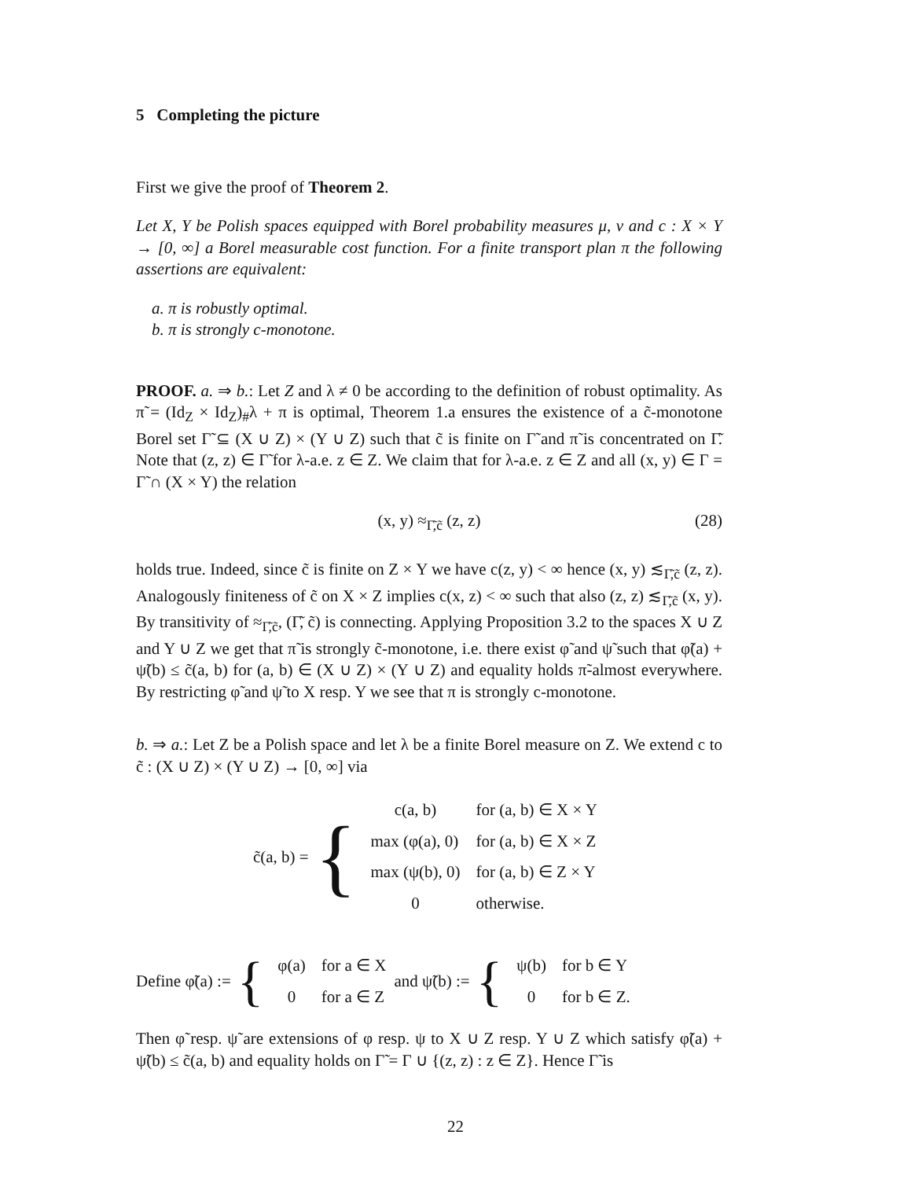5 Completing the picture
First we give the proof of Theorem 2.
Let X, Y be Polish spaces equipped with Borel probability measures μ, ν and c : X × Y → [0, ∞] a Borel measurable cost function. For a finite transport plan π the following assertions are equivalent:
a. π is robustly optimal.
b. π is strongly c-monotone.
PROOF. a. ⇒ b.: Let Z and λ ≠ 0 be according to the definition of robust optimality. As π̃ = (Id<sub>Z</sub> × Id<sub>Z</sub>)<sub>#</sub>λ + π is optimal, Theorem 1.a ensures the existence of a c̃-monotone Borel set Γ̃ ⊆ (X ∪ Z) × (Y ∪ Z) such that c̃ is finite on Γ̃ and π̃ is concentrated on Γ̃. Note that (z, z) ∈ Γ̃ for λ-a.e. z ∈ Z. We claim that for λ-a.e. z ∈ Z and all (x, y) ∈ Γ = Γ̃ ∩ (X × Y) the relation
(x, y) ≈<sub>Γ̃,c̃</sub> (z, z) (28)
holds true. Indeed, since c̃ is finite on Z × Y we have c(z, y) < ∞ hence (x, y) ≲<sub>Γ̃,c̃</sub> (z, z). Analogously finiteness of c̃ on X × Z implies c(x, z) < ∞ such that also (z, z) ≲<sub>Γ̃,c̃</sub> (x, y). By transitivity of ≈<sub>Γ̃,c̃</sub>, (Γ̃, c̃) is connecting. Applying Proposition 3.2 to the spaces X ∪ Z and Y ∪ Z we get that π̃ is strongly c̃-monotone, i.e. there exist φ̃ and ψ̃ such that φ̃(a) + ψ̃(b) ≤ c̃(a, b) for (a, b) ∈ (X ∪ Z) × (Y ∪ Z) and equality holds π̃-almost everywhere. By restricting φ̃ and ψ̃ to X resp. Y we see that π is strongly c-monotone.
b. ⇒ a.: Let Z be a Polish space and let λ be a finite Borel measure on Z. We extend c to c̃ : (X ∪ Z) × (Y ∪ Z) → [0, ∞] via
c̃(a, b) = {
| c(a, b) | for (a, b) ∈ X × Y |
| max (φ(a), 0) | for (a, b) ∈ X × Z |
| max (ψ(b), 0) | for (a, b) ∈ Z × Y |
| 0 | otherwise. |
Define φ̃(a) := {
| φ(a) | for a ∈ X |
| 0 | for a ∈ Z |
and ψ̃(b) := {
| ψ(b) | for b ∈ Y |
| 0 | for b ∈ Z. |
Then φ̃ resp. ψ̃ are extensions of φ resp. ψ to X ∪ Z resp. Y ∪ Z which satisfy φ̃(a) + ψ̃(b) ≤ c̃(a, b) and equality holds on Γ̃ = Γ ∪ {(z, z) : z ∈ Z}. Hence Γ̃ is
22